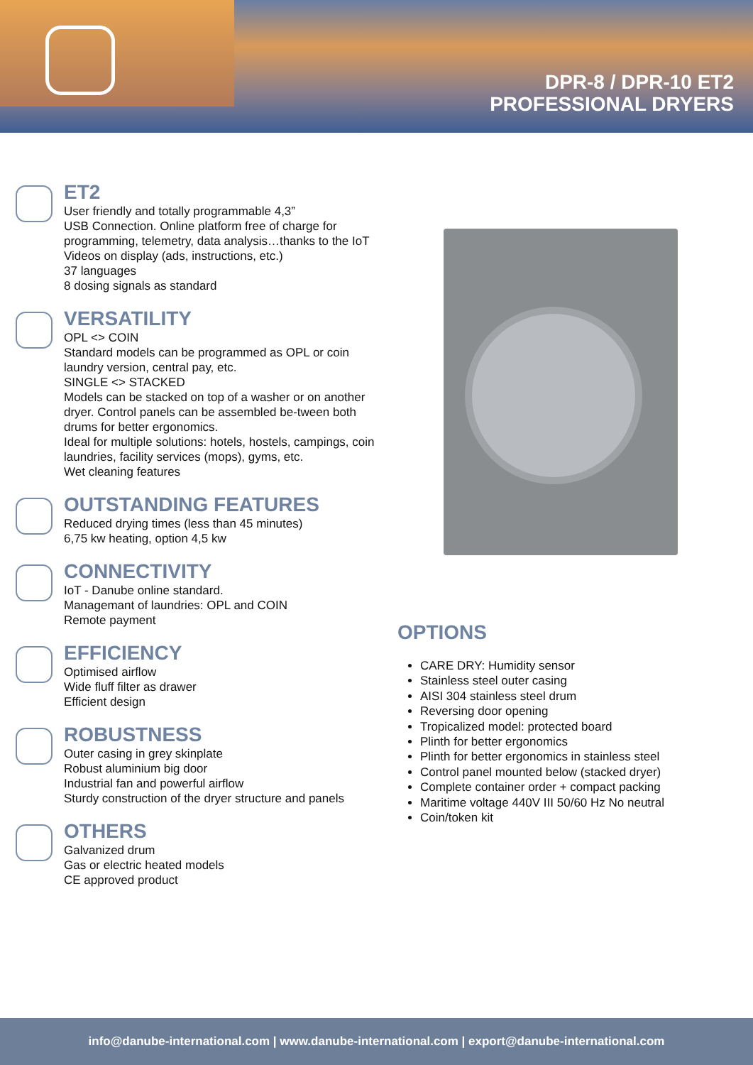DPR-8 / DPR-10 ET2
PROFESSIONAL DRYERS
ET2
User friendly and totally programmable 4,3”
USB Connection. Online platform free of charge for programming, telemetry, data analysis…thanks to the IoT
Videos on display (ads, instructions, etc.)
37 languages
8 dosing signals as standard
VERSATILITY
OPL <> COIN
Standard models can be programmed as OPL or coin laundry version, central pay, etc.
SINGLE <> STACKED
Models can be stacked on top of a washer or on another dryer. Control panels can be assembled be-tween both drums for better ergonomics.
Ideal for multiple solutions: hotels, hostels, campings, coin laundries, facility services (mops), gyms, etc.
Wet cleaning features
OUTSTANDING FEATURES
Reduced drying times (less than 45 minutes)
6,75 kw heating, option 4,5 kw
CONNECTIVITY
IoT - Danube online standard.
Managemant of laundries: OPL and COIN
Remote payment
EFFICIENCY
Optimised airflow
Wide fluff filter as drawer
Efficient design
ROBUSTNESS
Outer casing in grey skinplate
Robust aluminium big door
Industrial fan and powerful airflow
Sturdy construction of the dryer structure and panels
OTHERS
Galvanized drum
Gas or electric heated models
CE approved product
OPTIONS
CARE DRY: Humidity sensor
Stainless steel outer casing
AISI 304 stainless steel drum
Reversing door opening
Tropicalized model: protected board
Plinth for better ergonomics
Plinth for better ergonomics in stainless steel
Control panel mounted below (stacked dryer)
Complete container order + compact packing
Maritime voltage 440V III 50/60 Hz No neutral
Coin/token kit
info@danube-international.com | www.danube-international.com | export@danube-international.com